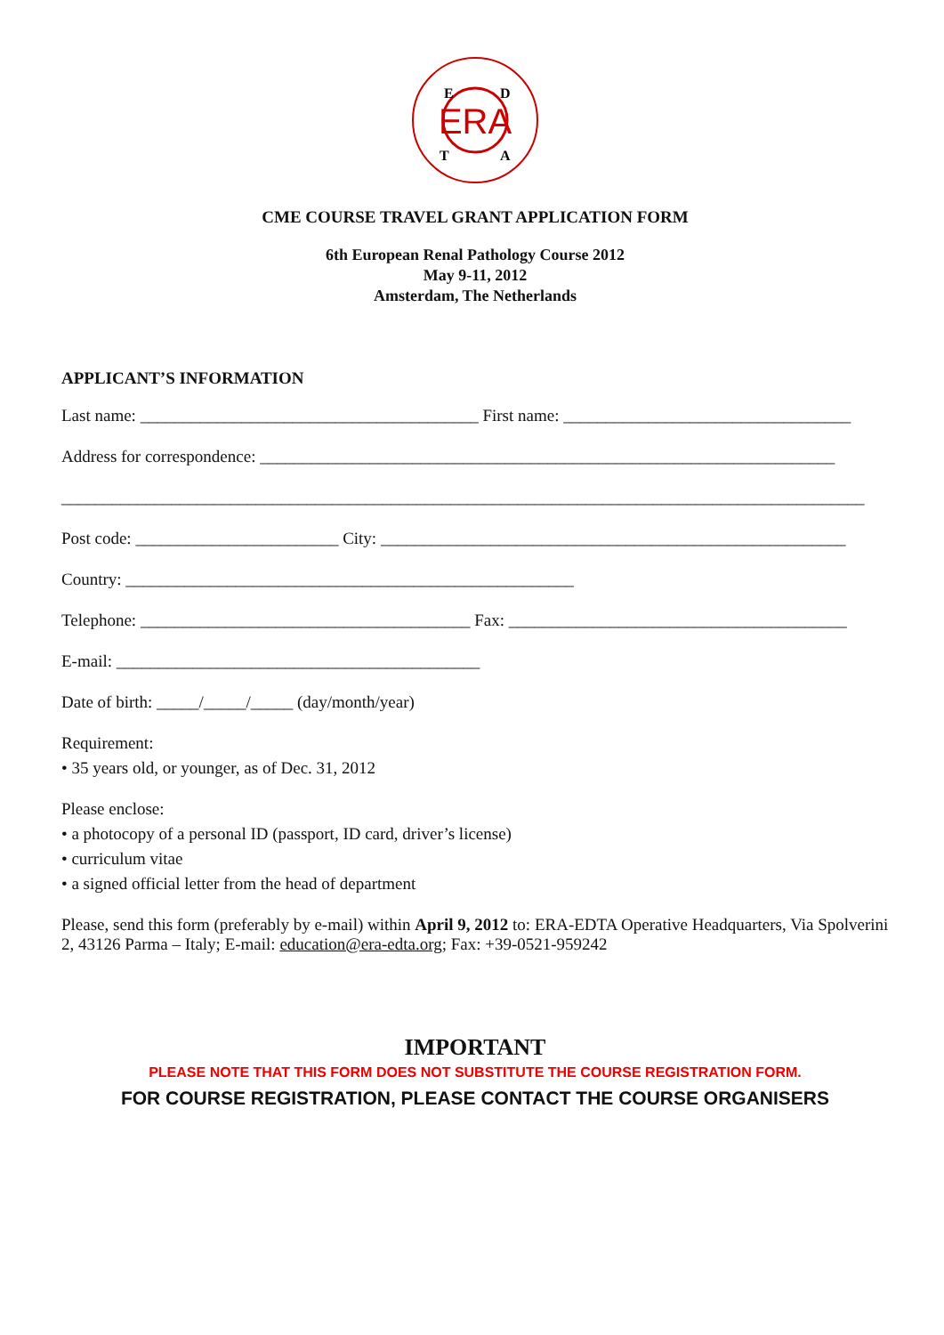ERA
E
D
T
A
CME COURSE TRAVEL GRANT APPLICATION FORM
6th European Renal Pathology Course 2012
May 9-11, 2012
Amsterdam, The Netherlands
APPLICANT’S INFORMATION
Last name: ________________________________________ First name: __________________________________
Address for correspondence: ____________________________________________________________________
_______________________________________________________________________________________________
Post code: ________________________ City: _______________________________________________________
Country: _____________________________________________________
Telephone: _______________________________________ Fax: ________________________________________
E-mail: ___________________________________________
Date of birth: _____/_____/_____ (day/month/year)
Requirement:
• 35 years old, or younger, as of Dec. 31, 2012
Please enclose:
• a photocopy of a personal ID (passport, ID card, driver’s license)
• curriculum vitae
• a signed official letter from the head of department
Please, send this form (preferably by e-mail) within April 9, 2012 to: ERA-EDTA Operative Headquarters, Via Spolverini 2, 43126 Parma – Italy; E-mail: education@era-edta.org; Fax: +39-0521-959242
IMPORTANT
PLEASE NOTE THAT THIS FORM DOES NOT SUBSTITUTE THE COURSE REGISTRATION FORM.
FOR COURSE REGISTRATION, PLEASE CONTACT THE COURSE ORGANISERS